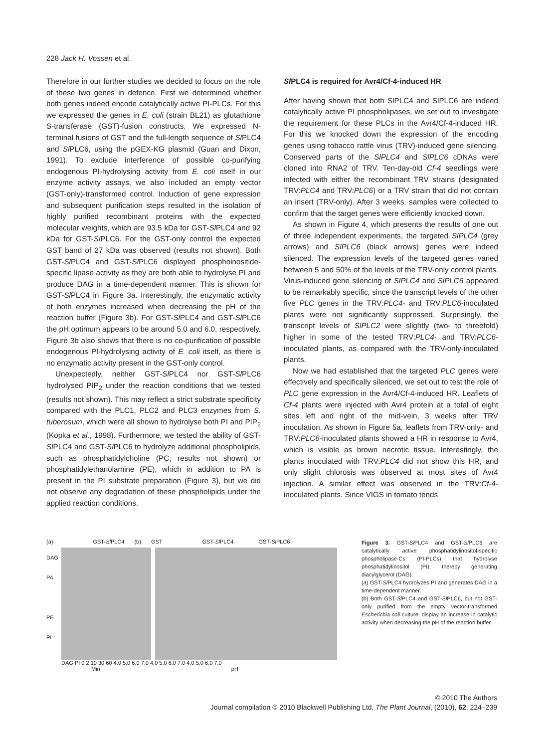228 Jack H. Vossen et al.
Therefore in our further studies we decided to focus on the role of these two genes in defence. First we determined whether both genes indeed encode catalytically active PI-PLCs. For this we expressed the genes in E. coli (strain BL21) as glutathione S-transferase (GST)-fusion constructs. We expressed N-terminal fusions of GST and the full-length sequence of Sl PLC4 and Sl PLC6, using the pGEX-KG plasmid (Guan and Dixon, 1991). To exclude interference of possible co-purifying endogenous PI-hydrolysing activity from E. coli itself in our enzyme activity assays, we also included an empty vector (GST-only)-transformed control. Induction of gene expression and subsequent purification steps resulted in the isolation of highly purified recombinant proteins with the expected molecular weights, which are 93.5 kDa for GST-Sl PLC4 and 92 kDa for GST-Sl PLC6. For the GST-only control the expected GST band of 27 kDa was observed (results not shown). Both GST-Sl PLC4 and GST-Sl PLC6 displayed phosphoinositide-specific lipase activity as they are both able to hydrolyse PI and produce DAG in a time-dependent manner. This is shown for GST-Sl PLC4 in Figure 3a. Interestingly, the enzymatic activity of both enzymes increased when decreasing the pH of the reaction buffer (Figure 3b). For GST-Sl PLC4 and GST-Sl PLC6 the pH optimum appears to be around 5.0 and 6.0, respectively. Figure 3b also shows that there is no co-purification of possible endogenous PI-hydrolysing activity of E. coli itself, as there is no enzymatic activity present in the GST-only control.
Unexpectedly, neither GST-Sl PLC4 nor GST-Sl PLC6 hydrolysed PIP<sub>2</sub> under the reaction conditions that we tested (results not shown). This may reflect a strict substrate specificity compared with the PLC1, PLC2 and PLC3 enzymes from S. tuberosum, which were all shown to hydrolyse both PI and PIP<sub>2</sub> (Kopka et al., 1998). Furthermore, we tested the ability of GST-Sl PLC4 and GST-Sl PLC6 to hydrolyze additional phospholipids, such as phosphatidylcholine (PC; results not shown) or phosphatidylethanolamine (PE), which in addition to PA is present in the PI substrate preparation (Figure 3), but we did not observe any degradation of these phospholipids under the applied reaction conditions.
Sl PLC4 is required for Avr4/Cf-4-induced HR
After having shown that both SlPLC4 and SlPLC6 are indeed catalytically active PI phospholipases, we set out to investigate the requirement for these PLCs in the Avr4/Cf-4-induced HR. For this we knocked down the expression of the encoding genes using tobacco rattle virus (TRV)-induced gene silencing. Conserved parts of the SlPLC4 and SlPLC6 cDNAs were cloned into RNA2 of TRV. Ten-day-old Cf-4 seedlings were infected with either the recombinant TRV strains (designated TRV:PLC4 and TRV:PLC6) or a TRV strain that did not contain an insert (TRV-only). After 3 weeks, samples were collected to confirm that the target genes were efficiently knocked down.
As shown in Figure 4, which presents the results of one out of three independent experiments, the targeted SlPLC4 (grey arrows) and SlPLC6 (black arrows) genes were indeed silenced. The expression levels of the targeted genes varied between 5 and 50% of the levels of the TRV-only control plants. Virus-induced gene silencing of SlPLC4 and SlPLC6 appeared to be remarkably specific, since the transcript levels of the other five PLC genes in the TRV:PLC4- and TRV:PLC6-inoculated plants were not significantly suppressed. Surprisingly, the transcript levels of SlPLC2 were slightly (two- to threefold) higher in some of the tested TRV:PLC4- and TRV:PLC6-inoculated plants, as compared with the TRV-only-inoculated plants.
Now we had established that the targeted PLC genes were effectively and specifically silenced, we set out to test the role of PLC gene expression in the Avr4/Cf-4-induced HR. Leaflets of Cf-4 plants were injected with Avr4 protein at a total of eight sites left and right of the mid-vein, 3 weeks after TRV inoculation. As shown in Figure 5a, leaflets from TRV-only- and TRV:PLC6-inoculated plants showed a HR in response to Avr4, which is visible as brown necrotic tissue. Interestingly, the plants inoculated with TRV:PLC4 did not show this HR, and only slight chlorosis was observed at most sites of Avr4 injection. A similar effect was observed in the TRV:Cf-4-inoculated plants. Since VIGS in tomato tends
(a) GST-Sl PLC4 (b) GST GST-Sl PLC4 GST-Sl PLC6
DAG
PA
PE
PI
DAG PI 0 2 10 30 60 4.0 5.0 6.0 7.0 4.0 5.0 6.0 7.0 4.0 5.0 6.0 7.0
Min pH
Figure 3. GST-Sl PLC4 and GST-Sl PLC6 are catalytically active phosphatidylinositol-specific phospholipase-Cs (PI-PLCs) that hydrolyse phosphatidylinositol (PI), thereby generating diacylglycerol (DAG).
(a) GST-Sl PLC4 hydrolyzes PI and generates DAG in a time-dependent manner.
(b) Both GST-Sl PLC4 and GST-Sl PLC6, but not GST-only purified from the empty vector-transformed Escherichia coli culture, display an increase in catalytic activity when decreasing the pH of the reaction buffer.
© 2010 The Authors
Journal compilation © 2010 Blackwell Publishing Ltd, The Plant Journal, (2010), 62, 224–239